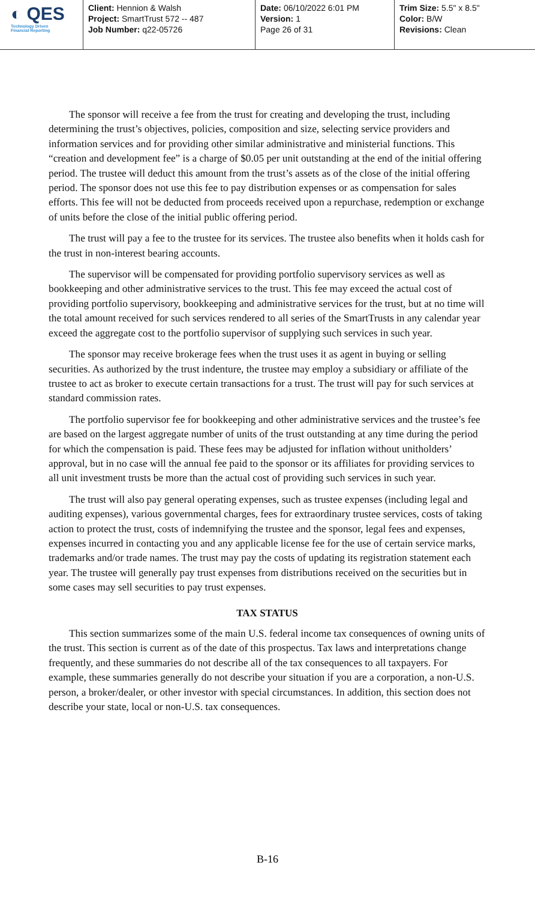◐ QES
Technology Driven
Financial Reporting
Client: Hennion & Walsh
Project: SmartTrust 572 -- 487
Job Number: q22-05726
Date: 06/10/2022 6:01 PM
Version: 1
Page 26 of 31
Trim Size: 5.5" x 8.5"
Color: B/W
Revisions: Clean
The sponsor will receive a fee from the trust for creating and developing the trust, including determining the trust’s objectives, policies, composition and size, selecting service providers and information services and for providing other similar administrative and ministerial functions. This “creation and development fee” is a charge of $0.05 per unit outstanding at the end of the initial offering period. The trustee will deduct this amount from the trust’s assets as of the close of the initial offering period. The sponsor does not use this fee to pay distribution expenses or as compensation for sales efforts. This fee will not be deducted from proceeds received upon a repurchase, redemption or exchange of units before the close of the initial public offering period.
The trust will pay a fee to the trustee for its services. The trustee also benefits when it holds cash for the trust in non-interest bearing accounts.
The supervisor will be compensated for providing portfolio supervisory services as well as bookkeeping and other administrative services to the trust. This fee may exceed the actual cost of providing portfolio supervisory, bookkeeping and administrative services for the trust, but at no time will the total amount received for such services rendered to all series of the SmartTrusts in any calendar year exceed the aggregate cost to the portfolio supervisor of supplying such services in such year.
The sponsor may receive brokerage fees when the trust uses it as agent in buying or selling securities. As authorized by the trust indenture, the trustee may employ a subsidiary or affiliate of the trustee to act as broker to execute certain transactions for a trust. The trust will pay for such services at standard commission rates.
The portfolio supervisor fee for bookkeeping and other administrative services and the trustee’s fee are based on the largest aggregate number of units of the trust outstanding at any time during the period for which the compensation is paid. These fees may be adjusted for inflation without unitholders’ approval, but in no case will the annual fee paid to the sponsor or its affiliates for providing services to all unit investment trusts be more than the actual cost of providing such services in such year.
The trust will also pay general operating expenses, such as trustee expenses (including legal and auditing expenses), various governmental charges, fees for extraordinary trustee services, costs of taking action to protect the trust, costs of indemnifying the trustee and the sponsor, legal fees and expenses, expenses incurred in contacting you and any applicable license fee for the use of certain service marks, trademarks and/or trade names. The trust may pay the costs of updating its registration statement each year. The trustee will generally pay trust expenses from distributions received on the securities but in some cases may sell securities to pay trust expenses.
TAX STATUS
This section summarizes some of the main U.S. federal income tax consequences of owning units of the trust. This section is current as of the date of this prospectus. Tax laws and interpretations change frequently, and these summaries do not describe all of the tax consequences to all taxpayers. For example, these summaries generally do not describe your situation if you are a corporation, a non-U.S. person, a broker/dealer, or other investor with special circumstances. In addition, this section does not describe your state, local or non-U.S. tax consequences.
B-16